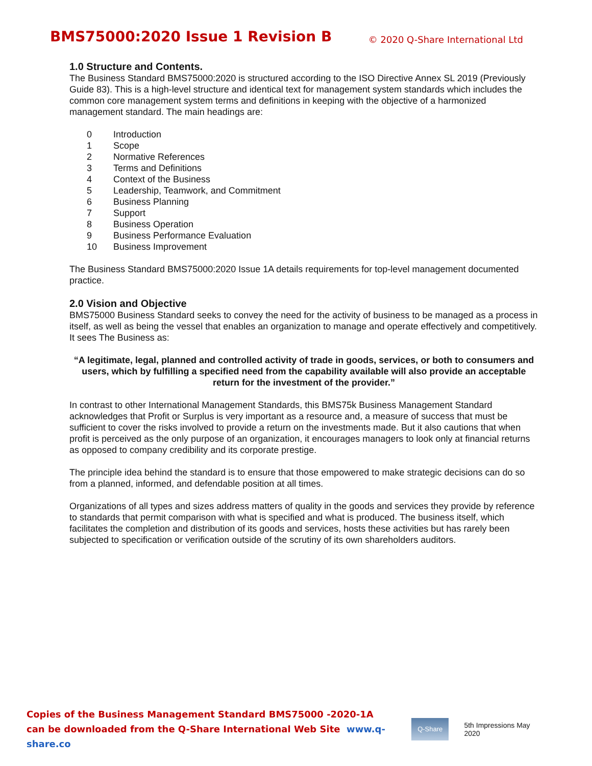BMS75000:2020 Issue 1 Revision B
© 2020 Q-Share International Ltd
1.0 Structure and Contents.
The Business Standard BMS75000:2020 is structured according to the ISO Directive Annex SL 2019 (Previously Guide 83). This is a high-level structure and identical text for management system standards which includes the common core management system terms and definitions in keeping with the objective of a harmonized management standard. The main headings are:
| 0 | Introduction |
| 1 | Scope |
| 2 | Normative References |
| 3 | Terms and Definitions |
| 4 | Context of the Business |
| 5 | Leadership, Teamwork, and Commitment |
| 6 | Business Planning |
| 7 | Support |
| 8 | Business Operation |
| 9 | Business Performance Evaluation |
| 10 | Business Improvement |
The Business Standard BMS75000:2020 Issue 1A details requirements for top-level management documented practice.
2.0 Vision and Objective
BMS75000 Business Standard seeks to convey the need for the activity of business to be managed as a process in itself, as well as being the vessel that enables an organization to manage and operate effectively and competitively. It sees The Business as:
“A legitimate, legal, planned and controlled activity of trade in goods, services, or both to consumers and users, which by fulfilling a specified need from the capability available will also provide an acceptable return for the investment of the provider.”
In contrast to other International Management Standards, this BMS75k Business Management Standard acknowledges that Profit or Surplus is very important as a resource and, a measure of success that must be sufficient to cover the risks involved to provide a return on the investments made. But it also cautions that when profit is perceived as the only purpose of an organization, it encourages managers to look only at financial returns as opposed to company credibility and its corporate prestige.
The principle idea behind the standard is to ensure that those empowered to make strategic decisions can do so from a planned, informed, and defendable position at all times.
Organizations of all types and sizes address matters of quality in the goods and services they provide by reference to standards that permit comparison with what is specified and what is produced. The business itself, which facilitates the completion and distribution of its goods and services, hosts these activities but has rarely been subjected to specification or verification outside of the scrutiny of its own shareholders auditors.
Copies of the Business Management Standard BMS75000 -2020-1A
can be downloaded from the Q-Share International Web Site www.q-share.co
Q-Share
5th Impressions May 2020